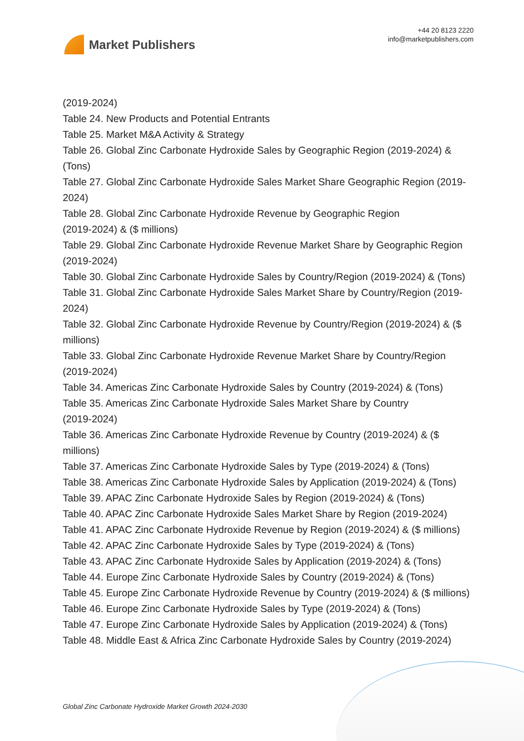Market Publishers
+44 20 8123 2220
info@marketpublishers.com
(2019-2024)
Table 24. New Products and Potential Entrants
Table 25. Market M&A Activity & Strategy
Table 26. Global Zinc Carbonate Hydroxide Sales by Geographic Region (2019-2024) & (Tons)
Table 27. Global Zinc Carbonate Hydroxide Sales Market Share Geographic Region (2019-2024)
Table 28. Global Zinc Carbonate Hydroxide Revenue by Geographic Region
(2019-2024) & ($ millions)
Table 29. Global Zinc Carbonate Hydroxide Revenue Market Share by Geographic Region (2019-2024)
Table 30. Global Zinc Carbonate Hydroxide Sales by Country/Region (2019-2024) & (Tons)
Table 31. Global Zinc Carbonate Hydroxide Sales Market Share by Country/Region (2019-2024)
Table 32. Global Zinc Carbonate Hydroxide Revenue by Country/Region (2019-2024) & ($ millions)
Table 33. Global Zinc Carbonate Hydroxide Revenue Market Share by Country/Region (2019-2024)
Table 34. Americas Zinc Carbonate Hydroxide Sales by Country (2019-2024) & (Tons)
Table 35. Americas Zinc Carbonate Hydroxide Sales Market Share by Country
(2019-2024)
Table 36. Americas Zinc Carbonate Hydroxide Revenue by Country (2019-2024) & ($ millions)
Table 37. Americas Zinc Carbonate Hydroxide Sales by Type (2019-2024) & (Tons)
Table 38. Americas Zinc Carbonate Hydroxide Sales by Application (2019-2024) & (Tons)
Table 39. APAC Zinc Carbonate Hydroxide Sales by Region (2019-2024) & (Tons)
Table 40. APAC Zinc Carbonate Hydroxide Sales Market Share by Region (2019-2024)
Table 41. APAC Zinc Carbonate Hydroxide Revenue by Region (2019-2024) & ($ millions)
Table 42. APAC Zinc Carbonate Hydroxide Sales by Type (2019-2024) & (Tons)
Table 43. APAC Zinc Carbonate Hydroxide Sales by Application (2019-2024) & (Tons)
Table 44. Europe Zinc Carbonate Hydroxide Sales by Country (2019-2024) & (Tons)
Table 45. Europe Zinc Carbonate Hydroxide Revenue by Country (2019-2024) & ($ millions)
Table 46. Europe Zinc Carbonate Hydroxide Sales by Type (2019-2024) & (Tons)
Table 47. Europe Zinc Carbonate Hydroxide Sales by Application (2019-2024) & (Tons)
Table 48. Middle East & Africa Zinc Carbonate Hydroxide Sales by Country (2019-2024)
Global Zinc Carbonate Hydroxide Market Growth 2024-2030